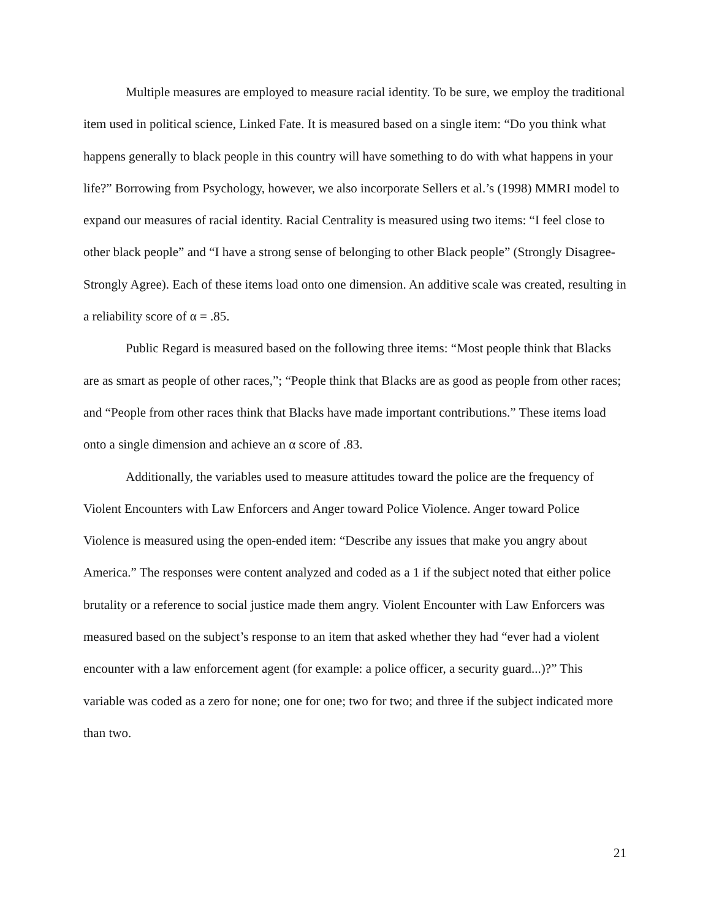Multiple measures are employed to measure racial identity. To be sure, we employ the traditional item used in political science, Linked Fate. It is measured based on a single item: “Do you think what happens generally to black people in this country will have something to do with what happens in your life?” Borrowing from Psychology, however, we also incorporate Sellers et al.’s (1998) MMRI model to expand our measures of racial identity. Racial Centrality is measured using two items: “I feel close to other black people” and “I have a strong sense of belonging to other Black people” (Strongly Disagree-Strongly Agree). Each of these items load onto one dimension. An additive scale was created, resulting in a reliability score of α = .85.
Public Regard is measured based on the following three items: “Most people think that Blacks are as smart as people of other races,”; “People think that Blacks are as good as people from other races; and “People from other races think that Blacks have made important contributions.” These items load onto a single dimension and achieve an α score of .83.
Additionally, the variables used to measure attitudes toward the police are the frequency of Violent Encounters with Law Enforcers and Anger toward Police Violence. Anger toward Police Violence is measured using the open-ended item: “Describe any issues that make you angry about America.” The responses were content analyzed and coded as a 1 if the subject noted that either police brutality or a reference to social justice made them angry. Violent Encounter with Law Enforcers was measured based on the subject’s response to an item that asked whether they had “ever had a violent encounter with a law enforcement agent (for example: a police officer, a security guard...)?” This variable was coded as a zero for none; one for one; two for two; and three if the subject indicated more than two.
21